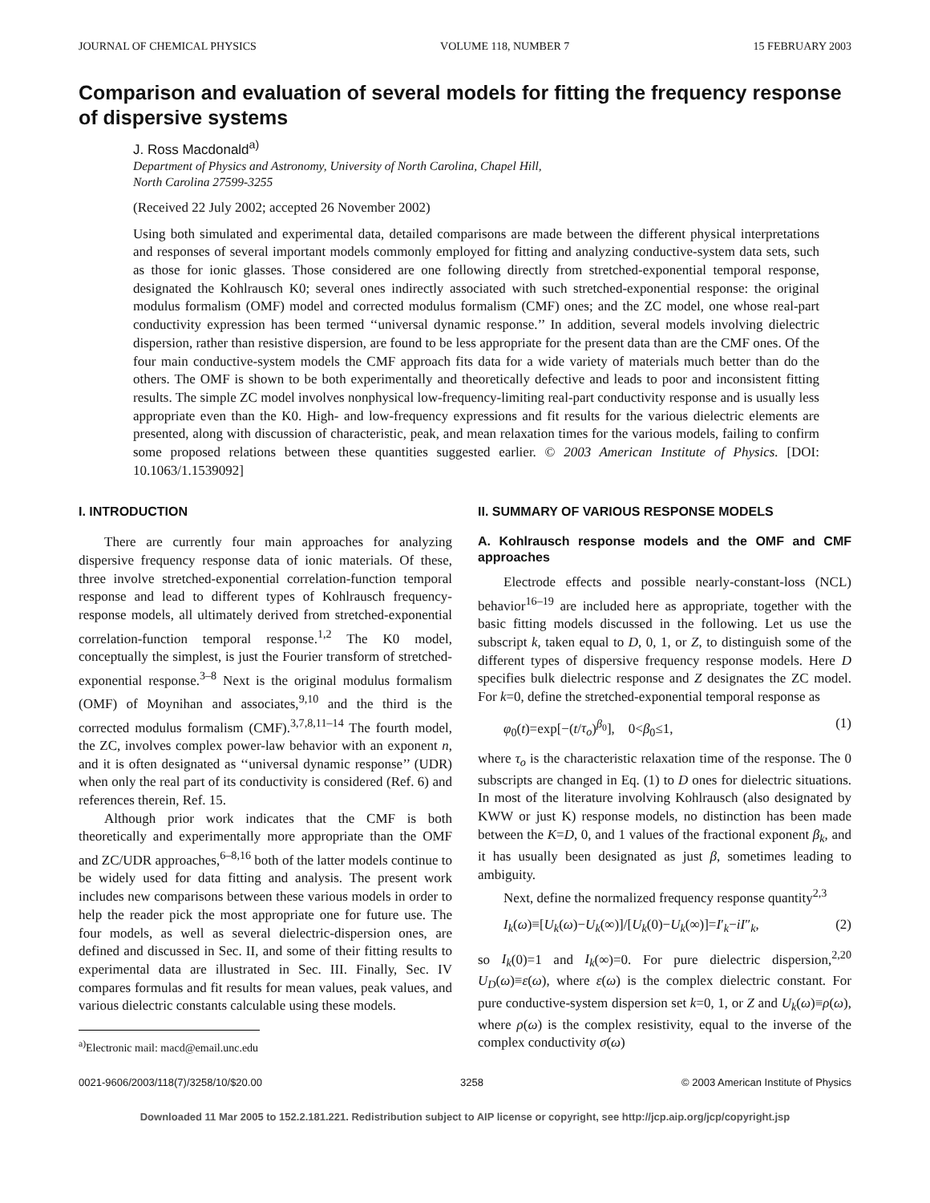JOURNAL OF CHEMICAL PHYSICS VOLUME 118, NUMBER 7 15 FEBRUARY 2003
Comparison and evaluation of several models for fitting the frequency response of dispersive systems
J. Ross Macdonald<sup>a)</sup>
Department of Physics and Astronomy, University of North Carolina, Chapel Hill,
North Carolina 27599-3255
(Received 22 July 2002; accepted 26 November 2002)
Using both simulated and experimental data, detailed comparisons are made between the different physical interpretations and responses of several important models commonly employed for fitting and analyzing conductive-system data sets, such as those for ionic glasses. Those considered are one following directly from stretched-exponential temporal response, designated the Kohlrausch K0; several ones indirectly associated with such stretched-exponential response: the original modulus formalism (OMF) model and corrected modulus formalism (CMF) ones; and the ZC model, one whose real-part conductivity expression has been termed ‘‘universal dynamic response.’’ In addition, several models involving dielectric dispersion, rather than resistive dispersion, are found to be less appropriate for the present data than are the CMF ones. Of the four main conductive-system models the CMF approach fits data for a wide variety of materials much better than do the others. The OMF is shown to be both experimentally and theoretically defective and leads to poor and inconsistent fitting results. The simple ZC model involves nonphysical low-frequency-limiting real-part conductivity response and is usually less appropriate even than the K0. High- and low-frequency expressions and fit results for the various dielectric elements are presented, along with discussion of characteristic, peak, and mean relaxation times for the various models, failing to confirm some proposed relations between these quantities suggested earlier. © 2003 American Institute of Physics. [DOI: 10.1063/1.1539092]
I. INTRODUCTION
There are currently four main approaches for analyzing dispersive frequency response data of ionic materials. Of these, three involve stretched-exponential correlation-function temporal response and lead to different types of Kohlrausch frequency-response models, all ultimately derived from stretched-exponential correlation-function temporal response.<sup>1,2</sup> The K0 model, conceptually the simplest, is just the Fourier transform of stretched-exponential response.<sup>3–8</sup> Next is the original modulus formalism (OMF) of Moynihan and associates,<sup>9,10</sup> and the third is the corrected modulus formalism (CMF).<sup>3,7,8,11–14</sup> The fourth model, the ZC, involves complex power-law behavior with an exponent n, and it is often designated as ‘‘universal dynamic response’’ (UDR) when only the real part of its conductivity is considered (Ref. 6) and references therein, Ref. 15.
Although prior work indicates that the CMF is both theoretically and experimentally more appropriate than the OMF and ZC/UDR approaches,<sup>6–8,16</sup> both of the latter models continue to be widely used for data fitting and analysis. The present work includes new comparisons between these various models in order to help the reader pick the most appropriate one for future use. The four models, as well as several dielectric-dispersion ones, are defined and discussed in Sec. II, and some of their fitting results to experimental data are illustrated in Sec. III. Finally, Sec. IV compares formulas and fit results for mean values, peak values, and various dielectric constants calculable using these models.
<sup>a)</sup> Electronic mail: macd@email.unc.edu
II. SUMMARY OF VARIOUS RESPONSE MODELS
A. Kohlrausch response models and the OMF and CMF approaches
Electrode effects and possible nearly-constant-loss (NCL) behavior<sup>16–19</sup> are included here as appropriate, together with the basic fitting models discussed in the following. Let us use the subscript k, taken equal to D, 0, 1, or Z, to distinguish some of the different types of dispersive frequency response models. Here D specifies bulk dielectric response and Z designates the ZC model. For k=0, define the stretched-exponential temporal response as
φ<sub>0</sub>(t)=exp[−(t/τ<sub>o</sub>)<sup>β<sub>0</sub></sup>], 0<β<sub>0</sub>≤1, (1)
where τ<sub>o</sub> is the characteristic relaxation time of the response. The 0 subscripts are changed in Eq. (1) to D ones for dielectric situations. In most of the literature involving Kohlrausch (also designated by KWW or just K) response models, no distinction has been made between the K=D, 0, and 1 values of the fractional exponent β<sub>k</sub>, and it has usually been designated as just β, sometimes leading to ambiguity.
Next, define the normalized frequency response quantity<sup>2,3</sup>
I<sub>k</sub>(ω)≡[U<sub>k</sub>(ω)−U<sub>k</sub>(∞)]/[U<sub>k</sub>(0)−U<sub>k</sub>(∞)]=I′<sub>k</sub>−iI″<sub>k</sub>, (2)
so I<sub>k</sub>(0)=1 and I<sub>k</sub>(∞)=0. For pure dielectric dispersion,<sup>2,20</sup> U<sub>D</sub>(ω)≡ε(ω), where ε(ω) is the complex dielectric constant. For pure conductive-system dispersion set k=0, 1, or Z and U<sub>k</sub>(ω)≡ρ(ω), where ρ(ω) is the complex resistivity, equal to the inverse of the complex conductivity σ(ω)
0021-9606/2003/118(7)/3258/10/$20.00 3258 © 2003 American Institute of Physics
Downloaded 11 Mar 2005 to 152.2.181.221. Redistribution subject to AIP license or copyright, see http://jcp.aip.org/jcp/copyright.jsp